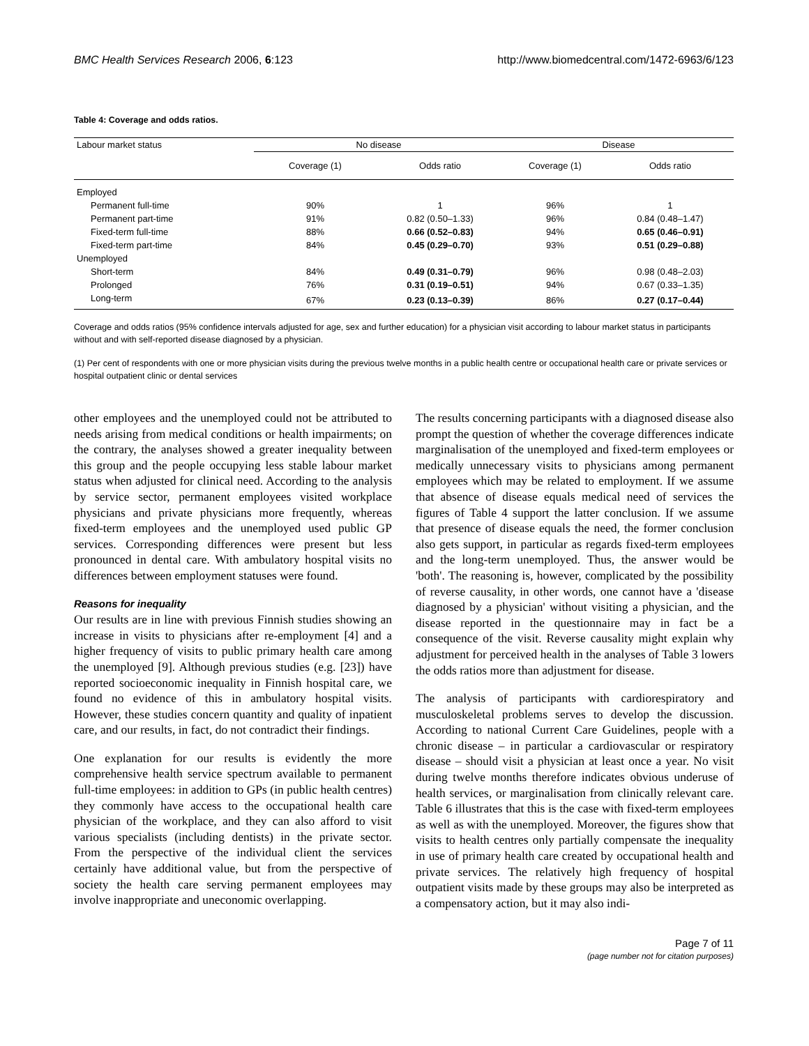BMC Health Services Research 2006, 6:123 http://www.biomedcentral.com/1472-6963/6/123
Table 4: Coverage and odds ratios.
| Labour market status | No disease | | Disease | |
| --- | --- | --- | --- | --- |
| | Coverage (1) | Odds ratio | Coverage (1) | Odds ratio |
| Employed | | | | |
| Permanent full-time | 90% | 1 | 96% | 1 |
| Permanent part-time | 91% | 0.82 (0.50–1.33) | 96% | 0.84 (0.48–1.47) |
| Fixed-term full-time | 88% | 0.66 (0.52–0.83) | 94% | 0.65 (0.46–0.91) |
| Fixed-term part-time | 84% | 0.45 (0.29–0.70) | 93% | 0.51 (0.29–0.88) |
| Unemployed | | | | |
| Short-term | 84% | 0.49 (0.31–0.79) | 96% | 0.98 (0.48–2.03) |
| Prolonged | 76% | 0.31 (0.19–0.51) | 94% | 0.67 (0.33–1.35) |
| Long-term | 67% | 0.23 (0.13–0.39) | 86% | 0.27 (0.17–0.44) |
Coverage and odds ratios (95% confidence intervals adjusted for age, sex and further education) for a physician visit according to labour market status in participants without and with self-reported disease diagnosed by a physician.
(1) Per cent of respondents with one or more physician visits during the previous twelve months in a public health centre or occupational health care or private services or hospital outpatient clinic or dental services
other employees and the unemployed could not be attributed to needs arising from medical conditions or health impairments; on the contrary, the analyses showed a greater inequality between this group and the people occupying less stable labour market status when adjusted for clinical need. According to the analysis by service sector, permanent employees visited workplace physicians and private physicians more frequently, whereas fixed-term employees and the unemployed used public GP services. Corresponding differences were present but less pronounced in dental care. With ambulatory hospital visits no differences between employment statuses were found.
Reasons for inequality
Our results are in line with previous Finnish studies showing an increase in visits to physicians after re-employment [4] and a higher frequency of visits to public primary health care among the unemployed [9]. Although previous studies (e.g. [23]) have reported socioeconomic inequality in Finnish hospital care, we found no evidence of this in ambulatory hospital visits. However, these studies concern quantity and quality of inpatient care, and our results, in fact, do not contradict their findings.
One explanation for our results is evidently the more comprehensive health service spectrum available to permanent full-time employees: in addition to GPs (in public health centres) they commonly have access to the occupational health care physician of the workplace, and they can also afford to visit various specialists (including dentists) in the private sector. From the perspective of the individual client the services certainly have additional value, but from the perspective of society the health care serving permanent employees may involve inappropriate and uneconomic overlapping.
The results concerning participants with a diagnosed disease also prompt the question of whether the coverage differences indicate marginalisation of the unemployed and fixed-term employees or medically unnecessary visits to physicians among permanent employees which may be related to employment. If we assume that absence of disease equals medical need of services the figures of Table 4 support the latter conclusion. If we assume that presence of disease equals the need, the former conclusion also gets support, in particular as regards fixed-term employees and the long-term unemployed. Thus, the answer would be 'both'. The reasoning is, however, complicated by the possibility of reverse causality, in other words, one cannot have a 'disease diagnosed by a physician' without visiting a physician, and the disease reported in the questionnaire may in fact be a consequence of the visit. Reverse causality might explain why adjustment for perceived health in the analyses of Table 3 lowers the odds ratios more than adjustment for disease.
The analysis of participants with cardiorespiratory and musculoskeletal problems serves to develop the discussion. According to national Current Care Guidelines, people with a chronic disease – in particular a cardiovascular or respiratory disease – should visit a physician at least once a year. No visit during twelve months therefore indicates obvious underuse of health services, or marginalisation from clinically relevant care. Table 6 illustrates that this is the case with fixed-term employees as well as with the unemployed. Moreover, the figures show that visits to health centres only partially compensate the inequality in use of primary health care created by occupational health and private services. The relatively high frequency of hospital outpatient visits made by these groups may also be interpreted as a compensatory action, but it may also indi-
Page 7 of 11
(page number not for citation purposes)